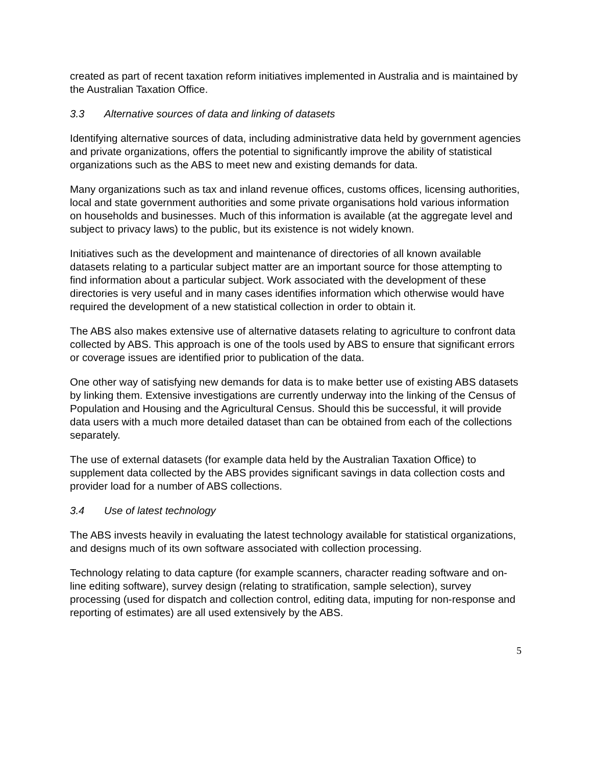created as part of recent taxation reform initiatives implemented in Australia and is maintained by the Australian Taxation Office.
3.3 Alternative sources of data and linking of datasets
Identifying alternative sources of data, including administrative data held by government agencies and private organizations, offers the potential to significantly improve the ability of statistical organizations such as the ABS to meet new and existing demands for data.
Many organizations such as tax and inland revenue offices, customs offices, licensing authorities, local and state government authorities and some private organisations hold various information on households and businesses. Much of this information is available (at the aggregate level and subject to privacy laws) to the public, but its existence is not widely known.
Initiatives such as the development and maintenance of directories of all known available datasets relating to a particular subject matter are an important source for those attempting to find information about a particular subject. Work associated with the development of these directories is very useful and in many cases identifies information which otherwise would have required the development of a new statistical collection in order to obtain it.
The ABS also makes extensive use of alternative datasets relating to agriculture to confront data collected by ABS. This approach is one of the tools used by ABS to ensure that significant errors or coverage issues are identified prior to publication of the data.
One other way of satisfying new demands for data is to make better use of existing ABS datasets by linking them. Extensive investigations are currently underway into the linking of the Census of Population and Housing and the Agricultural Census. Should this be successful, it will provide data users with a much more detailed dataset than can be obtained from each of the collections separately.
The use of external datasets (for example data held by the Australian Taxation Office) to supplement data collected by the ABS provides significant savings in data collection costs and provider load for a number of ABS collections.
3.4 Use of latest technology
The ABS invests heavily in evaluating the latest technology available for statistical organizations, and designs much of its own software associated with collection processing.
Technology relating to data capture (for example scanners, character reading software and on-line editing software), survey design (relating to stratification, sample selection), survey processing (used for dispatch and collection control, editing data, imputing for non-response and reporting of estimates) are all used extensively by the ABS.
5